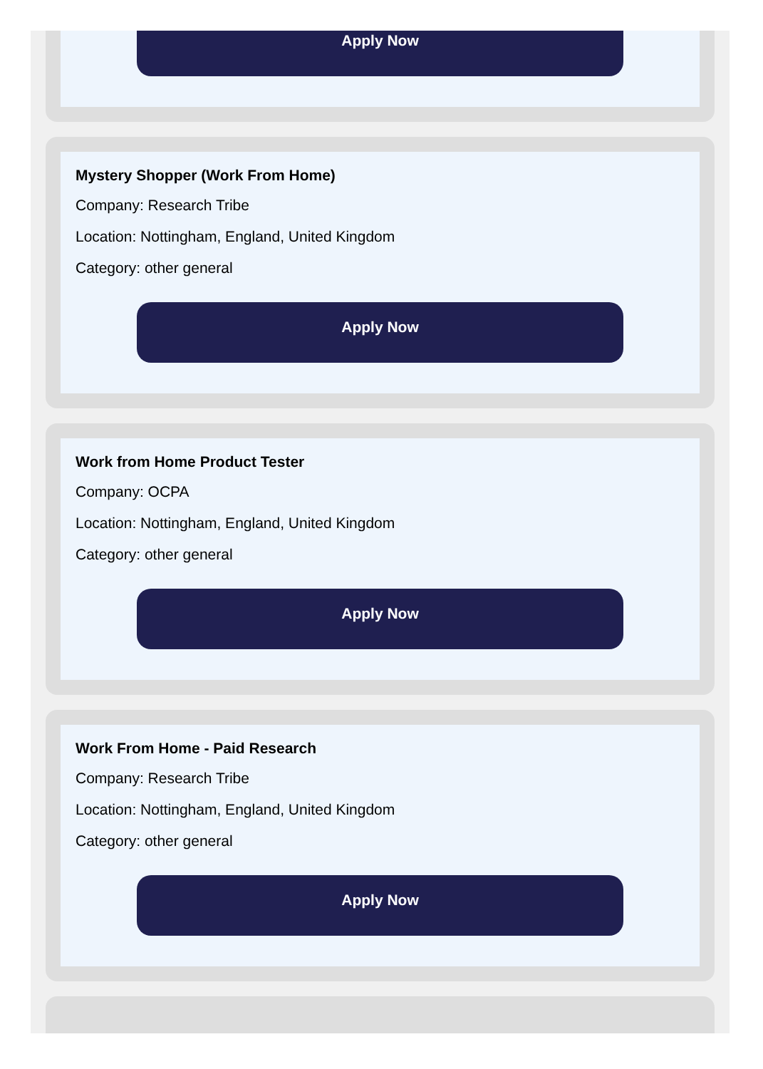Apply Now
Mystery Shopper (Work From Home)
Company: Research Tribe
Location: Nottingham, England, United Kingdom
Category: other general
Apply Now
Work from Home Product Tester
Company: OCPA
Location: Nottingham, England, United Kingdom
Category: other general
Apply Now
Work From Home - Paid Research
Company: Research Tribe
Location: Nottingham, England, United Kingdom
Category: other general
Apply Now